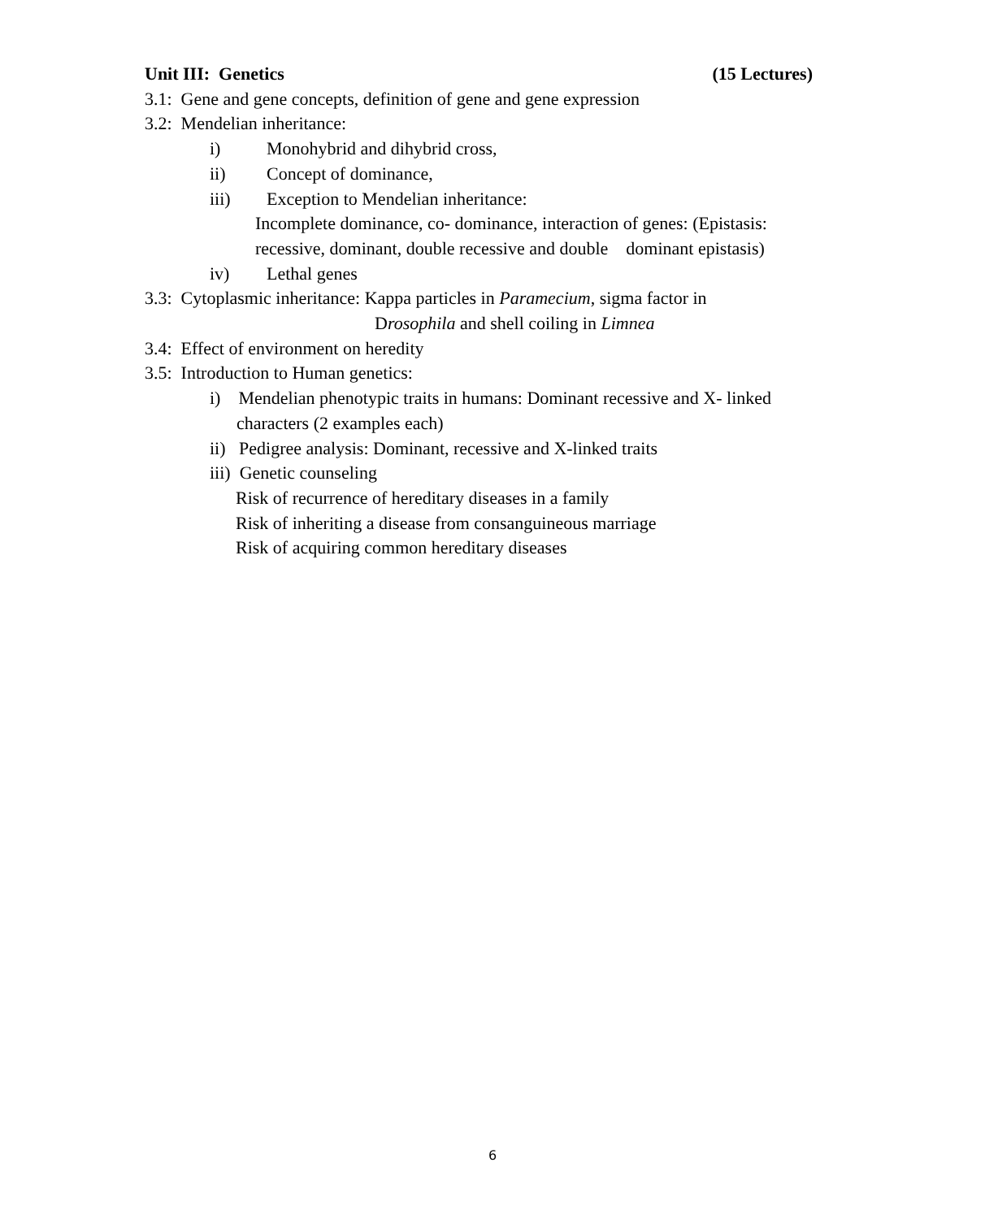Unit III: Genetics (15 Lectures)
3.1: Gene and gene concepts, definition of gene and gene expression
3.2: Mendelian inheritance:
i) Monohybrid and dihybrid cross,
ii) Concept of dominance,
iii) Exception to Mendelian inheritance:
Incomplete dominance, co- dominance, interaction of genes: (Epistasis: recessive, dominant, double recessive and double dominant epistasis)
iv) Lethal genes
3.3: Cytoplasmic inheritance: Kappa particles in Paramecium, sigma factor in
Drosophila and shell coiling in Limnea
3.4: Effect of environment on heredity
3.5: Introduction to Human genetics:
i) Mendelian phenotypic traits in humans: Dominant recessive and X- linked
characters (2 examples each)
ii) Pedigree analysis: Dominant, recessive and X-linked traits
iii) Genetic counseling
Risk of recurrence of hereditary diseases in a family
Risk of inheriting a disease from consanguineous marriage
Risk of acquiring common hereditary diseases
6